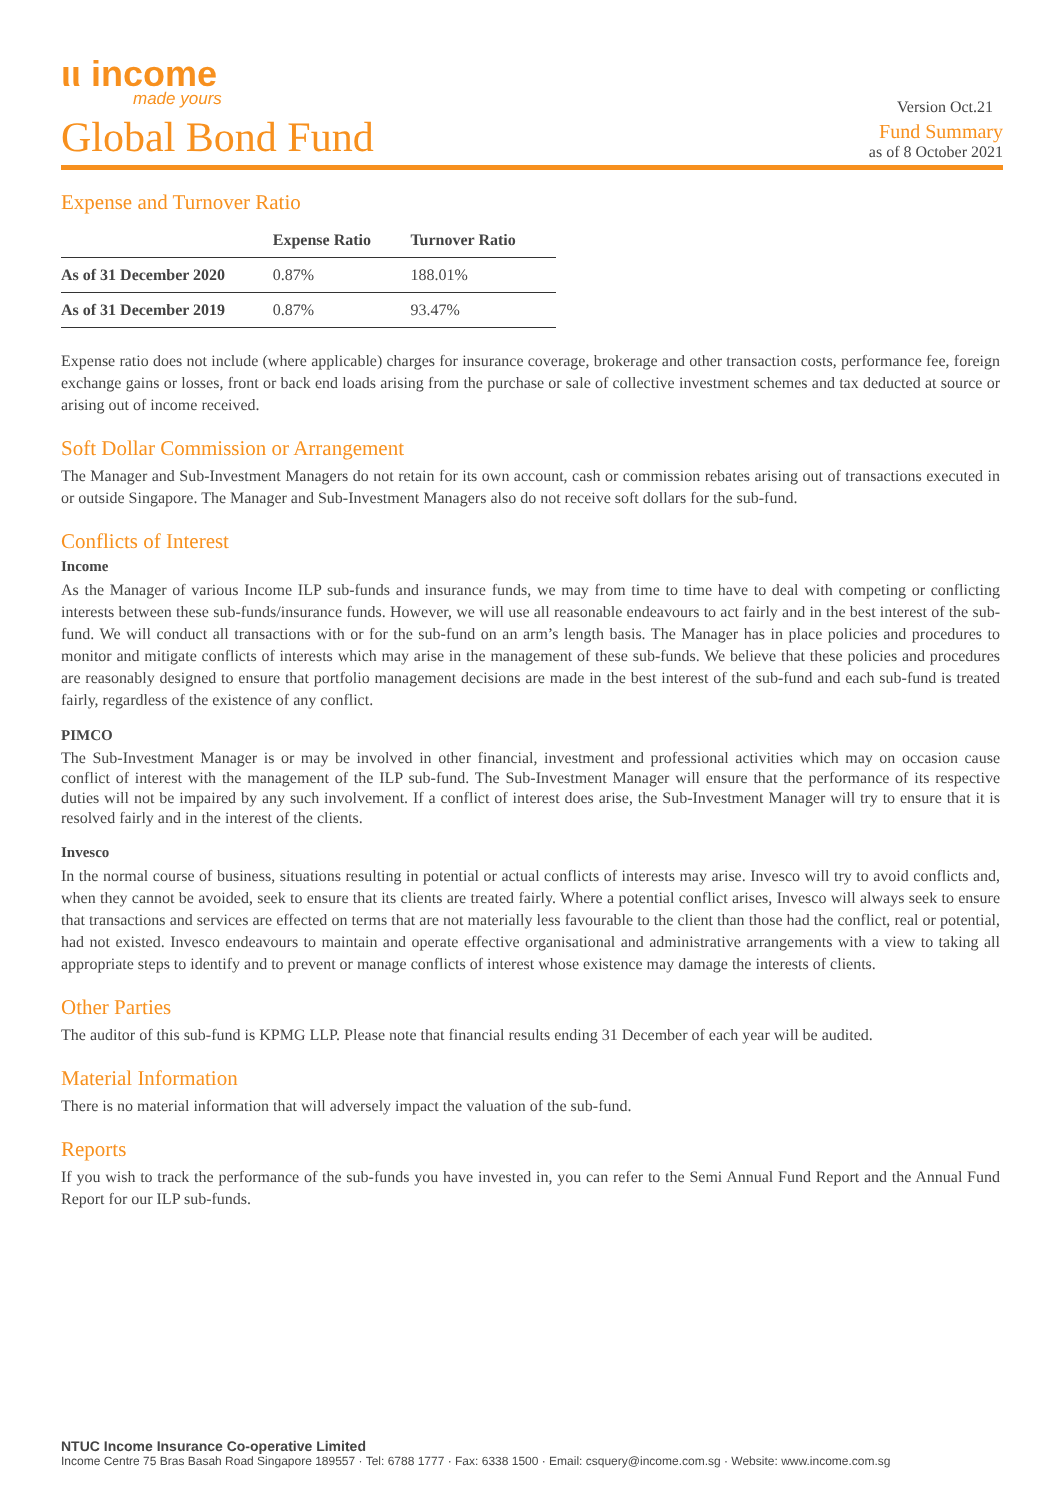ιι income
made yours
Version Oct.21
Global Bond Fund
Fund Summary
as of 8 October 2021
Expense and Turnover Ratio
| | Expense Ratio | Turnover Ratio |
| --- | --- | --- |
| As of 31 December 2020 | 0.87% | 188.01% |
| As of 31 December 2019 | 0.87% | 93.47% |
Expense ratio does not include (where applicable) charges for insurance coverage, brokerage and other transaction costs, performance fee, foreign exchange gains or losses, front or back end loads arising from the purchase or sale of collective investment schemes and tax deducted at source or arising out of income received.
Soft Dollar Commission or Arrangement
The Manager and Sub-Investment Managers do not retain for its own account, cash or commission rebates arising out of transactions executed in or outside Singapore. The Manager and Sub-Investment Managers also do not receive soft dollars for the sub-fund.
Conflicts of Interest
Income
As the Manager of various Income ILP sub-funds and insurance funds, we may from time to time have to deal with competing or conflicting interests between these sub-funds/insurance funds. However, we will use all reasonable endeavours to act fairly and in the best interest of the sub-fund. We will conduct all transactions with or for the sub-fund on an arm’s length basis. The Manager has in place policies and procedures to monitor and mitigate conflicts of interests which may arise in the management of these sub-funds. We believe that these policies and procedures are reasonably designed to ensure that portfolio management decisions are made in the best interest of the sub-fund and each sub-fund is treated fairly, regardless of the existence of any conflict.
PIMCO
The Sub-Investment Manager is or may be involved in other financial, investment and professional activities which may on occasion cause conflict of interest with the management of the ILP sub-fund. The Sub-Investment Manager will ensure that the performance of its respective duties will not be impaired by any such involvement. If a conflict of interest does arise, the Sub-Investment Manager will try to ensure that it is resolved fairly and in the interest of the clients.
Invesco
In the normal course of business, situations resulting in potential or actual conflicts of interests may arise. Invesco will try to avoid conflicts and, when they cannot be avoided, seek to ensure that its clients are treated fairly. Where a potential conflict arises, Invesco will always seek to ensure that transactions and services are effected on terms that are not materially less favourable to the client than those had the conflict, real or potential, had not existed. Invesco endeavours to maintain and operate effective organisational and administrative arrangements with a view to taking all appropriate steps to identify and to prevent or manage conflicts of interest whose existence may damage the interests of clients.
Other Parties
The auditor of this sub-fund is KPMG LLP. Please note that financial results ending 31 December of each year will be audited.
Material Information
There is no material information that will adversely impact the valuation of the sub-fund.
Reports
If you wish to track the performance of the sub-funds you have invested in, you can refer to the Semi Annual Fund Report and the Annual Fund Report for our ILP sub-funds.
NTUC Income Insurance Co-operative Limited
Income Centre 75 Bras Basah Road Singapore 189557 · Tel: 6788 1777 · Fax: 6338 1500 · Email: csquery@income.com.sg · Website: www.income.com.sg